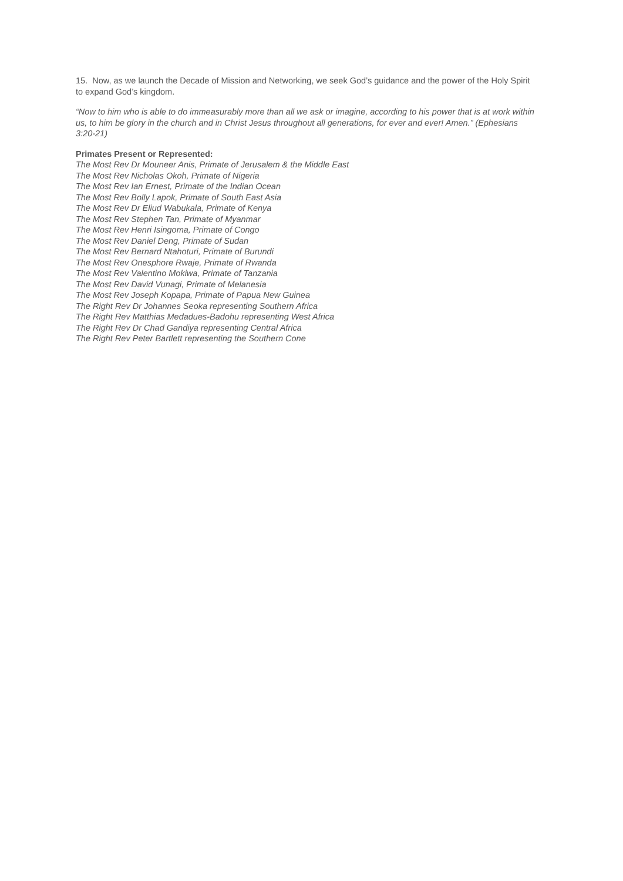15. Now, as we launch the Decade of Mission and Networking, we seek God’s guidance and the power of the Holy Spirit to expand God’s kingdom.
“Now to him who is able to do immeasurably more than all we ask or imagine, according to his power that is at work within us, to him be glory in the church and in Christ Jesus throughout all generations, for ever and ever! Amen.” (Ephesians 3:20-21)
Primates Present or Represented:
The Most Rev Dr Mouneer Anis, Primate of Jerusalem & the Middle East
The Most Rev Nicholas Okoh, Primate of Nigeria
The Most Rev Ian Ernest, Primate of the Indian Ocean
The Most Rev Bolly Lapok, Primate of South East Asia
The Most Rev Dr Eliud Wabukala, Primate of Kenya
The Most Rev Stephen Tan, Primate of Myanmar
The Most Rev Henri Isingoma, Primate of Congo
The Most Rev Daniel Deng, Primate of Sudan
The Most Rev Bernard Ntahoturi, Primate of Burundi
The Most Rev Onesphore Rwaje, Primate of Rwanda
The Most Rev Valentino Mokiwa, Primate of Tanzania
The Most Rev David Vunagi, Primate of Melanesia
The Most Rev Joseph Kopapa, Primate of Papua New Guinea
The Right Rev Dr Johannes Seoka representing Southern Africa
The Right Rev Matthias Medadues-Badohu representing West Africa
The Right Rev Dr Chad Gandiya representing Central Africa
The Right Rev Peter Bartlett representing the Southern Cone